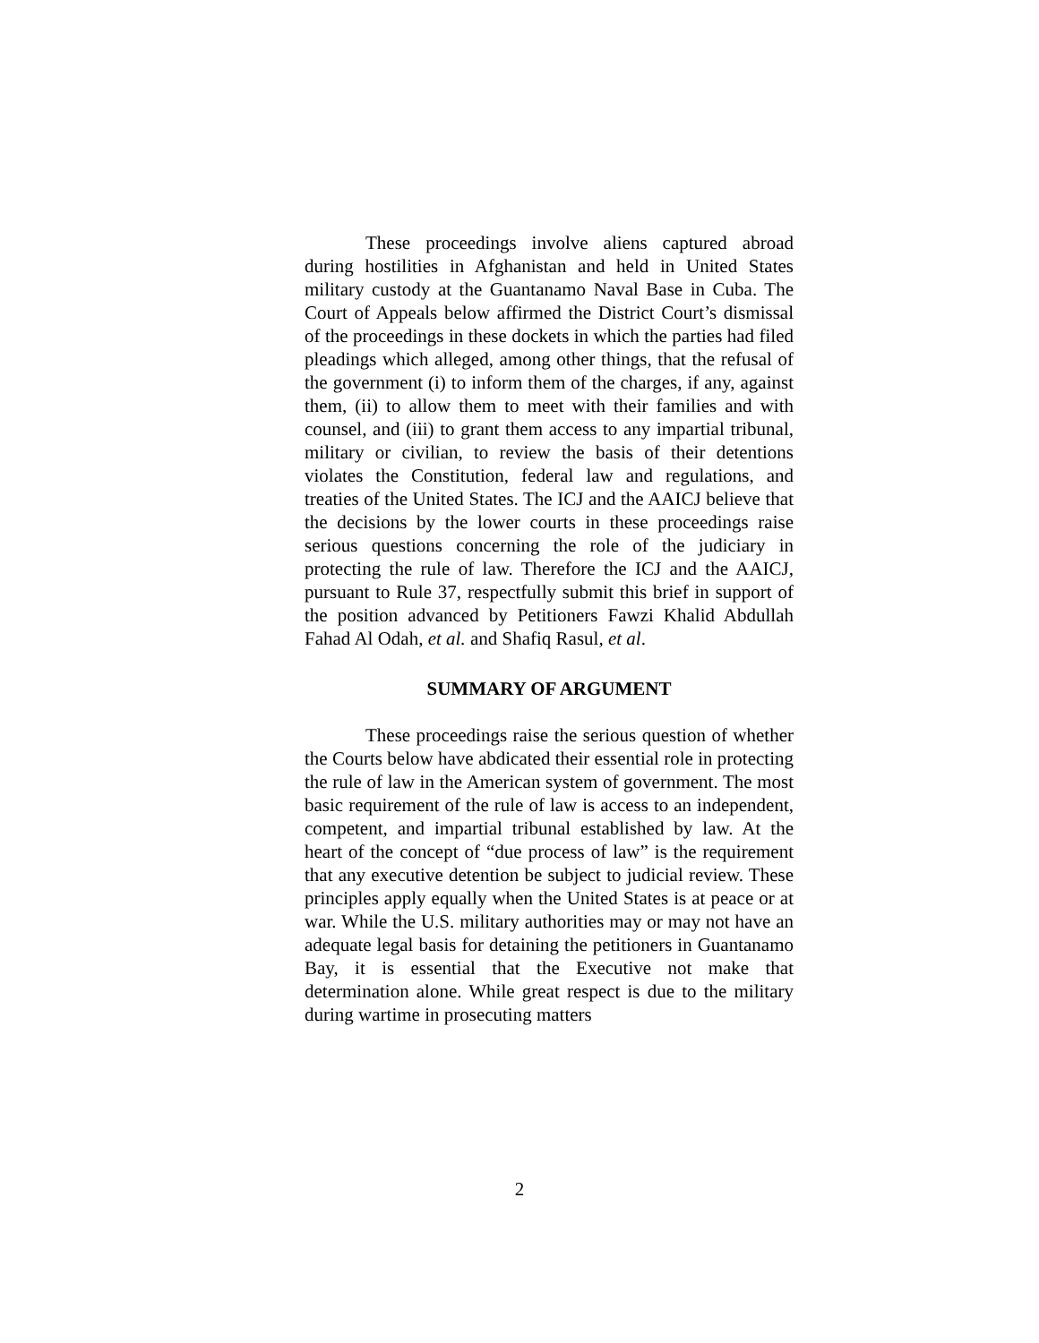These proceedings involve aliens captured abroad during hostilities in Afghanistan and held in United States military custody at the Guantanamo Naval Base in Cuba. The Court of Appeals below affirmed the District Court’s dismissal of the proceedings in these dockets in which the parties had filed pleadings which alleged, among other things, that the refusal of the government (i) to inform them of the charges, if any, against them, (ii) to allow them to meet with their families and with counsel, and (iii) to grant them access to any impartial tribunal, military or civilian, to review the basis of their detentions violates the Constitution, federal law and regulations, and treaties of the United States. The ICJ and the AAICJ believe that the decisions by the lower courts in these proceedings raise serious questions concerning the role of the judiciary in protecting the rule of law. Therefore the ICJ and the AAICJ, pursuant to Rule 37, respectfully submit this brief in support of the position advanced by Petitioners Fawzi Khalid Abdullah Fahad Al Odah, et al. and Shafiq Rasul, et al.
SUMMARY OF ARGUMENT
These proceedings raise the serious question of whether the Courts below have abdicated their essential role in protecting the rule of law in the American system of government. The most basic requirement of the rule of law is access to an independent, competent, and impartial tribunal established by law. At the heart of the concept of “due process of law” is the requirement that any executive detention be subject to judicial review. These principles apply equally when the United States is at peace or at war. While the U.S. military authorities may or may not have an adequate legal basis for detaining the petitioners in Guantanamo Bay, it is essential that the Executive not make that determination alone. While great respect is due to the military during wartime in prosecuting matters
2